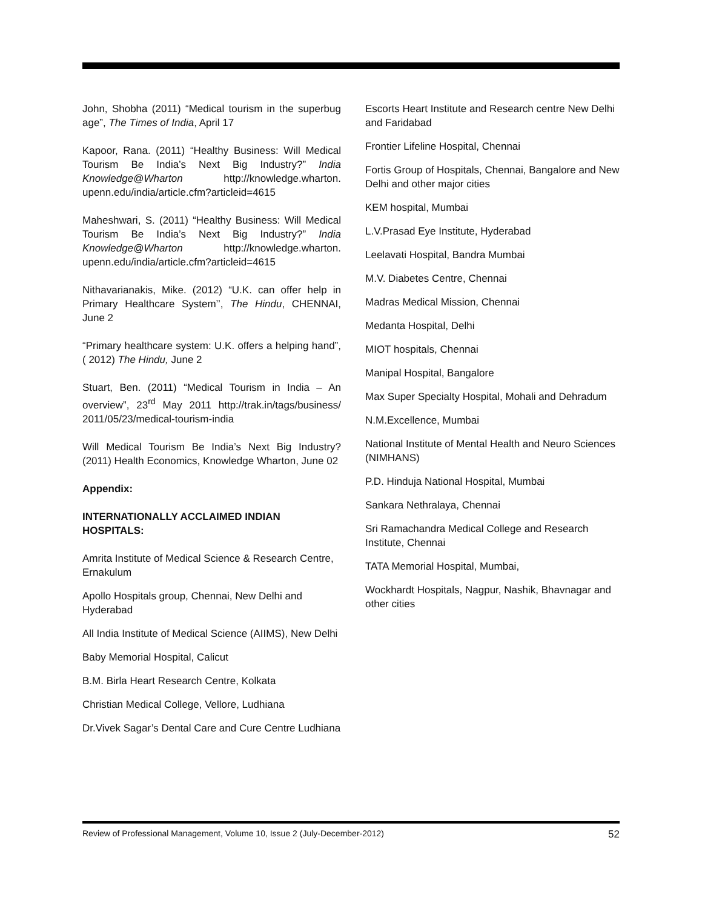John, Shobha (2011) “Medical tourism in the superbug age”, The Times of India, April 17
Kapoor, Rana. (2011) “Healthy Business: Will Medical Tourism Be India’s Next Big Industry?” India Knowledge@Wharton http://knowledge.wharton. upenn.edu/india/article.cfm?articleid=4615
Maheshwari, S. (2011) “Healthy Business: Will Medical Tourism Be India’s Next Big Industry?” India Knowledge@Wharton http://knowledge.wharton. upenn.edu/india/article.cfm?articleid=4615
Nithavarianakis, Mike. (2012) “U.K. can offer help in Primary Healthcare System’’, The Hindu, CHENNAI, June 2
“Primary healthcare system: U.K. offers a helping hand”, ( 2012) The Hindu, June 2
Stuart, Ben. (2011) “Medical Tourism in India – An overview”, 23<sup>rd</sup> May 2011 http://trak.in/tags/business/ 2011/05/23/medical-tourism-india
Will Medical Tourism Be India’s Next Big Industry? (2011) Health Economics, Knowledge Wharton, June 02
Appendix:
INTERNATIONALLY ACCLAIMED INDIAN
HOSPITALS:
Amrita Institute of Medical Science & Research Centre, Ernakulum
Apollo Hospitals group, Chennai, New Delhi and Hyderabad
All India Institute of Medical Science (AIIMS), New Delhi
Baby Memorial Hospital, Calicut
B.M. Birla Heart Research Centre, Kolkata
Christian Medical College, Vellore, Ludhiana
Dr.Vivek Sagar’s Dental Care and Cure Centre Ludhiana
Escorts Heart Institute and Research centre New Delhi and Faridabad
Frontier Lifeline Hospital, Chennai
Fortis Group of Hospitals, Chennai, Bangalore and New Delhi and other major cities
KEM hospital, Mumbai
L.V.Prasad Eye Institute, Hyderabad
Leelavati Hospital, Bandra Mumbai
M.V. Diabetes Centre, Chennai
Madras Medical Mission, Chennai
Medanta Hospital, Delhi
MIOT hospitals, Chennai
Manipal Hospital, Bangalore
Max Super Specialty Hospital, Mohali and Dehradum
N.M.Excellence, Mumbai
National Institute of Mental Health and Neuro Sciences (NIMHANS)
P.D. Hinduja National Hospital, Mumbai
Sankara Nethralaya, Chennai
Sri Ramachandra Medical College and Research Institute, Chennai
TATA Memorial Hospital, Mumbai,
Wockhardt Hospitals, Nagpur, Nashik, Bhavnagar and other cities
Review of Professional Management, Volume 10, Issue 2 (July-December-2012) 52